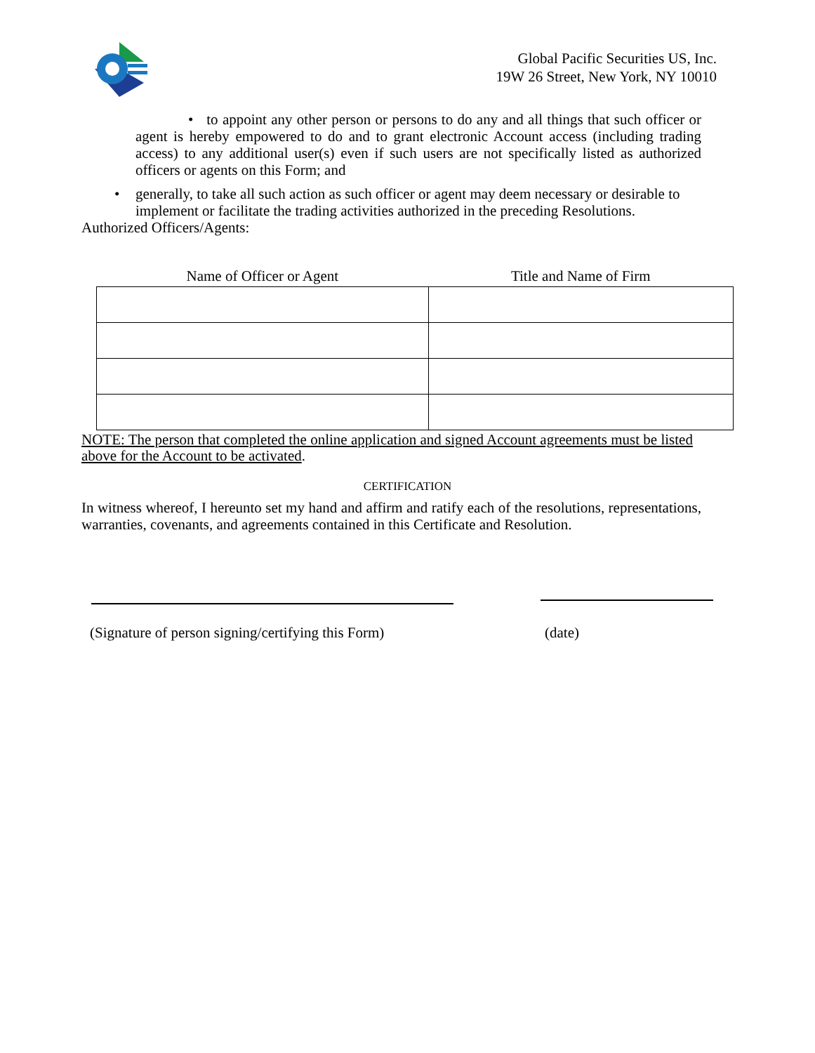Global Pacific Securities US, Inc.
19W 26 Street, New York, NY 10010
• to appoint any other person or persons to do any and all things that such officer or agent is hereby empowered to do and to grant electronic Account access (including trading access) to any additional user(s) even if such users are not specifically listed as authorized officers or agents on this Form; and
• generally, to take all such action as such officer or agent may deem necessary or desirable to implement or facilitate the trading activities authorized in the preceding Resolutions.
Authorized Officers/Agents:
| Name of Officer or Agent | Title and Name of Firm |
| --- | --- |
NOTE: The person that completed the online application and signed Account agreements must be listed above for the Account to be activated.
CERTIFICATION
In witness whereof, I hereunto set my hand and affirm and ratify each of the resolutions, representations, warranties, covenants, and agreements contained in this Certificate and Resolution.
(Signature of person signing/certifying this Form) (date)